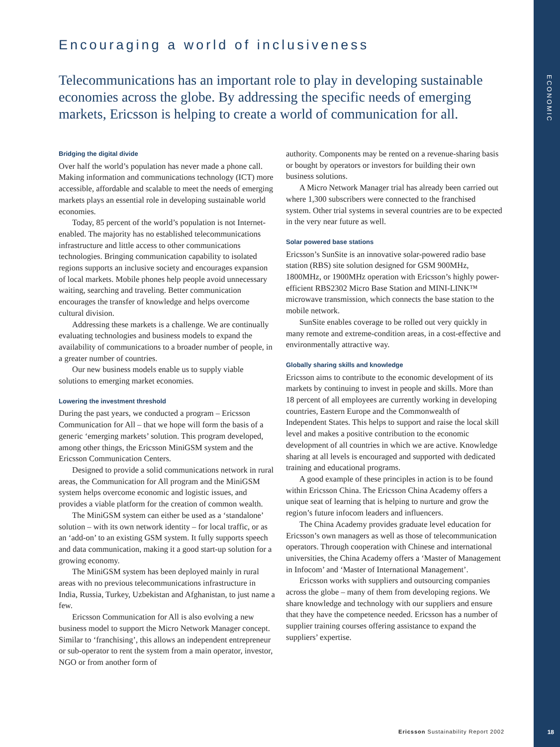ECONOMIC
Encouraging a world of inclusiveness
Telecommunications has an important role to play in developing sustainable economies across the globe. By addressing the specific needs of emerging markets, Ericsson is helping to create a world of communication for all.
Bridging the digital divide
Over half the world’s population has never made a phone call. Making information and communications technology (ICT) more accessible, affordable and scalable to meet the needs of emerging markets plays an essential role in developing sustainable world economies.
Today, 85 percent of the world’s population is not Internet-enabled. The majority has no established telecommunications infrastructure and little access to other communications technologies. Bringing communication capability to isolated regions supports an inclusive society and encourages expansion of local markets. Mobile phones help people avoid unnecessary waiting, searching and traveling. Better communication encourages the transfer of knowledge and helps overcome cultural division.
Addressing these markets is a challenge. We are continually evaluating technologies and business models to expand the availability of communications to a broader number of people, in a greater number of countries.
Our new business models enable us to supply viable solutions to emerging market economies.
Lowering the investment threshold
During the past years, we conducted a program – Ericsson Communication for All – that we hope will form the basis of a generic ‘emerging markets’ solution. This program developed, among other things, the Ericsson MiniGSM system and the Ericsson Communication Centers.
Designed to provide a solid communications network in rural areas, the Communication for All program and the MiniGSM system helps overcome economic and logistic issues, and provides a viable platform for the creation of common wealth.
The MiniGSM system can either be used as a ‘standalone’ solution – with its own network identity – for local traffic, or as an ‘add-on’ to an existing GSM system. It fully supports speech and data communication, making it a good start-up solution for a growing economy.
The MiniGSM system has been deployed mainly in rural areas with no previous telecommunications infrastructure in India, Russia, Turkey, Uzbekistan and Afghanistan, to just name a few.
Ericsson Communication for All is also evolving a new business model to support the Micro Network Manager concept. Similar to ‘franchising’, this allows an independent entrepreneur or sub-operator to rent the system from a main operator, investor, NGO or from another form of
authority. Components may be rented on a revenue-sharing basis or bought by operators or investors for building their own business solutions.
A Micro Network Manager trial has already been carried out where 1,300 subscribers were connected to the franchised system. Other trial systems in several countries are to be expected in the very near future as well.
Solar powered base stations
Ericsson’s SunSite is an innovative solar-powered radio base station (RBS) site solution designed for GSM 900MHz, 1800MHz, or 1900MHz operation with Ericsson’s highly power-efficient RBS2302 Micro Base Station and MINI-LINK™ microwave transmission, which connects the base station to the mobile network.
SunSite enables coverage to be rolled out very quickly in many remote and extreme-condition areas, in a cost-effective and environmentally attractive way.
Globally sharing skills and knowledge
Ericsson aims to contribute to the economic development of its markets by continuing to invest in people and skills. More than 18 percent of all employees are currently working in developing countries, Eastern Europe and the Commonwealth of Independent States. This helps to support and raise the local skill level and makes a positive contribution to the economic development of all countries in which we are active. Knowledge sharing at all levels is encouraged and supported with dedicated training and educational programs.
A good example of these principles in action is to be found within Ericsson China. The Ericsson China Academy offers a unique seat of learning that is helping to nurture and grow the region’s future infocom leaders and influencers.
The China Academy provides graduate level education for Ericsson’s own managers as well as those of telecommunication operators. Through cooperation with Chinese and international universities, the China Academy offers a ‘Master of Management in Infocom’ and ‘Master of International Management’.
Ericsson works with suppliers and outsourcing companies across the globe – many of them from developing regions. We share knowledge and technology with our suppliers and ensure that they have the competence needed. Ericsson has a number of supplier training courses offering assistance to expand the suppliers’ expertise.
Ericsson Sustainability Report 2002
18